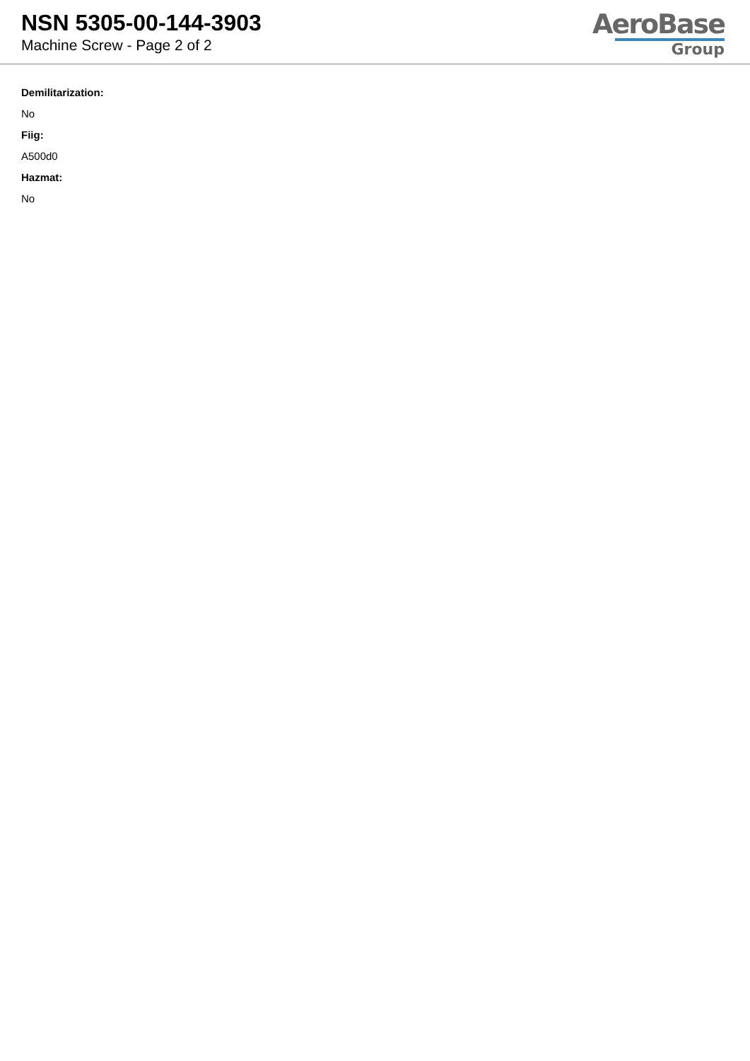NSN 5305-00-144-3903
Machine Screw - Page 2 of 2
AeroBase
Group
Demilitarization:
No
Fiig:
A500d0
Hazmat:
No